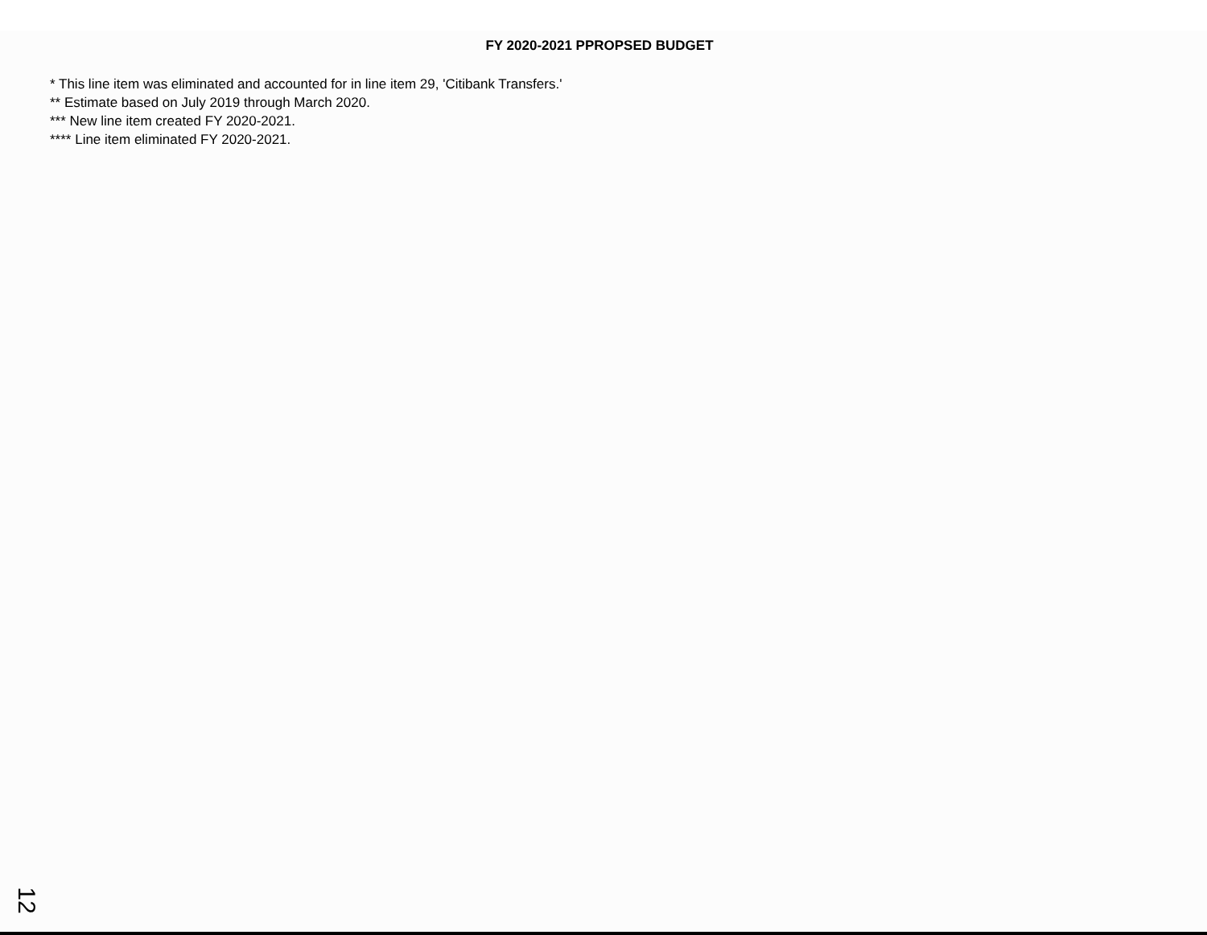FY 2020-2021 PPROPSED BUDGET
* This line item was eliminated and accounted for in line item 29, 'Citibank Transfers.'
** Estimate based on July 2019 through March 2020.
*** New line item created FY 2020-2021.
**** Line item eliminated FY 2020-2021.
12